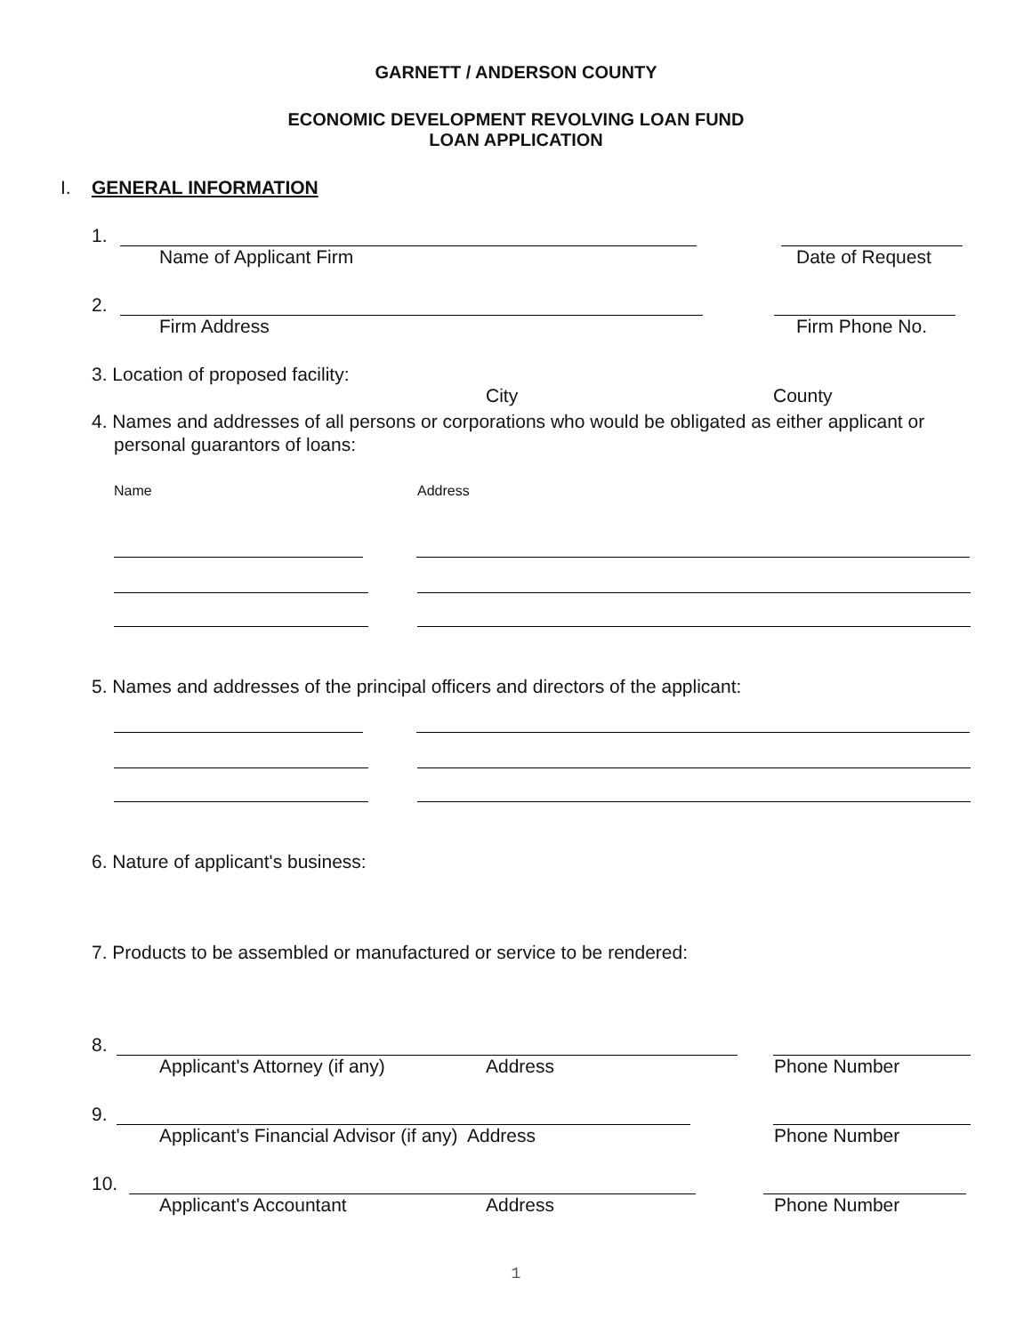GARNETT / ANDERSON COUNTY
ECONOMIC DEVELOPMENT REVOLVING LOAN FUND
LOAN APPLICATION
I. GENERAL INFORMATION
1.
Name of Applicant Firm Date of Request
2.
Firm Address Firm Phone No.
3. Location of proposed facility:
City County
4. Names and addresses of all persons or corporations who would be obligated as either applicant or personal guarantors of loans:
Name Address
5. Names and addresses of the principal officers and directors of the applicant:
6. Nature of applicant's business:
7. Products to be assembled or manufactured or service to be rendered:
8.
Applicant's Attorney (if any) Address Phone Number
9.
Applicant's Financial Advisor (if any) Address Phone Number
10.
Applicant's Accountant Address Phone Number
1